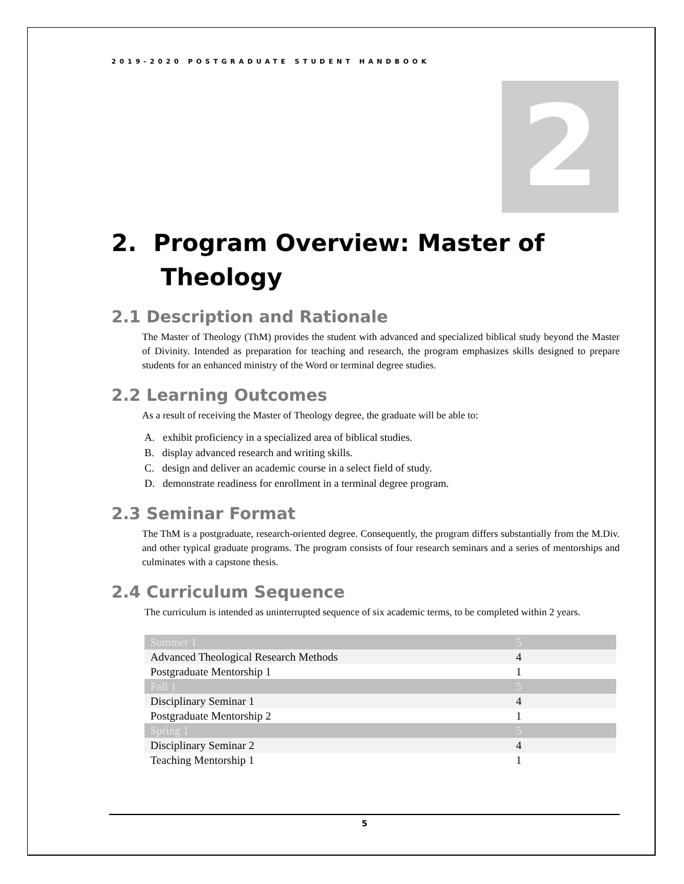2019-2020 POSTGRADUATE STUDENT HANDBOOK
2
2. Program Overview: Master of
Theology
2.1 Description and Rationale
The Master of Theology (ThM) provides the student with advanced and specialized biblical study beyond the Master of Divinity. Intended as preparation for teaching and research, the program emphasizes skills designed to prepare students for an enhanced ministry of the Word or terminal degree studies.
2.2 Learning Outcomes
As a result of receiving the Master of Theology degree, the graduate will be able to:
A. exhibit proficiency in a specialized area of biblical studies.
B. display advanced research and writing skills.
C. design and deliver an academic course in a select field of study.
D. demonstrate readiness for enrollment in a terminal degree program.
2.3 Seminar Format
The ThM is a postgraduate, research-oriented degree. Consequently, the program differs substantially from the M.Div. and other typical graduate programs. The program consists of four research seminars and a series of mentorships and culminates with a capstone thesis.
2.4 Curriculum Sequence
The curriculum is intended as uninterrupted sequence of six academic terms, to be completed within 2 years.
| Summer 1 | 5 |
| Advanced Theological Research Methods | 4 |
| Postgraduate Mentorship 1 | 1 |
| Fall 1 | 5 |
| Disciplinary Seminar 1 | 4 |
| Postgraduate Mentorship 2 | 1 |
| Spring 1 | 5 |
| Disciplinary Seminar 2 | 4 |
| Teaching Mentorship 1 | 1 |
5